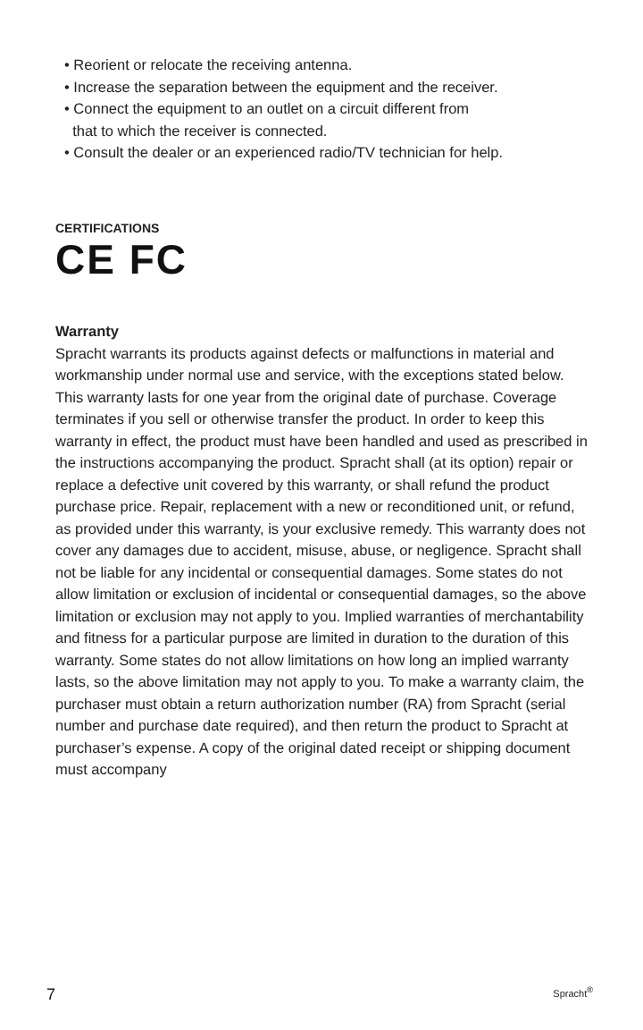• Reorient or relocate the receiving antenna.
• Increase the separation between the equipment and the receiver.
• Connect the equipment to an outlet on a circuit different from
that to which the receiver is connected.
• Consult the dealer or an experienced radio/TV technician for help.
CERTIFICATIONS
CE FC
Warranty
Spracht warrants its products against defects or malfunctions in material and workmanship under normal use and service, with the exceptions stated below. This warranty lasts for one year from the original date of purchase. Coverage terminates if you sell or otherwise transfer the product. In order to keep this warranty in effect, the product must have been handled and used as prescribed in the instructions accompanying the product. Spracht shall (at its option) repair or replace a defective unit covered by this warranty, or shall refund the product purchase price. Repair, replacement with a new or reconditioned unit, or refund, as provided under this warranty, is your exclusive remedy. This warranty does not cover any damages due to accident, misuse, abuse, or negligence. Spracht shall not be liable for any incidental or consequential damages. Some states do not allow limitation or exclusion of incidental or consequential damages, so the above limitation or exclusion may not apply to you. Implied warranties of merchantability and fitness for a particular purpose are limited in duration to the duration of this warranty. Some states do not allow limitations on how long an implied warranty lasts, so the above limitation may not apply to you. To make a warranty claim, the purchaser must obtain a return authorization number (RA) from Spracht (serial number and purchase date required), and then return the product to Spracht at purchaser’s expense. A copy of the original dated receipt or shipping document must accompany
7 Spracht<sup>®</sup>